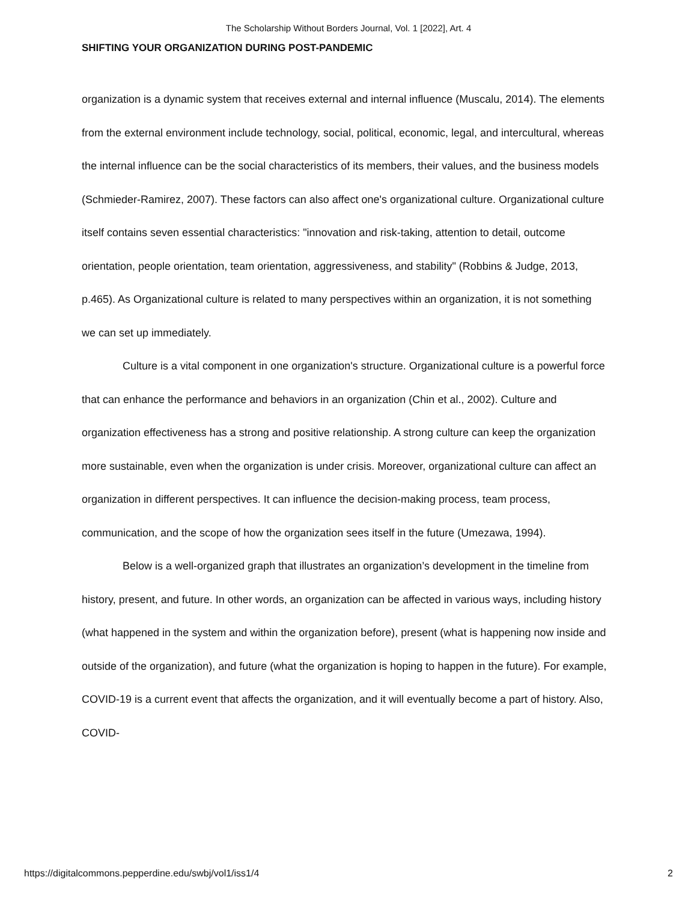The Scholarship Without Borders Journal, Vol. 1 [2022], Art. 4
SHIFTING YOUR ORGANIZATION DURING POST-PANDEMIC
organization is a dynamic system that receives external and internal influence (Muscalu, 2014). The elements from the external environment include technology, social, political, economic, legal, and intercultural, whereas the internal influence can be the social characteristics of its members, their values, and the business models (Schmieder-Ramirez, 2007). These factors can also affect one's organizational culture. Organizational culture itself contains seven essential characteristics: "innovation and risk-taking, attention to detail, outcome orientation, people orientation, team orientation, aggressiveness, and stability" (Robbins & Judge, 2013, p.465). As Organizational culture is related to many perspectives within an organization, it is not something we can set up immediately.
Culture is a vital component in one organization's structure. Organizational culture is a powerful force that can enhance the performance and behaviors in an organization (Chin et al., 2002). Culture and organization effectiveness has a strong and positive relationship. A strong culture can keep the organization more sustainable, even when the organization is under crisis. Moreover, organizational culture can affect an organization in different perspectives. It can influence the decision-making process, team process, communication, and the scope of how the organization sees itself in the future (Umezawa, 1994).
Below is a well-organized graph that illustrates an organization’s development in the timeline from history, present, and future. In other words, an organization can be affected in various ways, including history (what happened in the system and within the organization before), present (what is happening now inside and outside of the organization), and future (what the organization is hoping to happen in the future). For example, COVID-19 is a current event that affects the organization, and it will eventually become a part of history. Also, COVID-
https://digitalcommons.pepperdine.edu/swbj/vol1/iss1/4 2